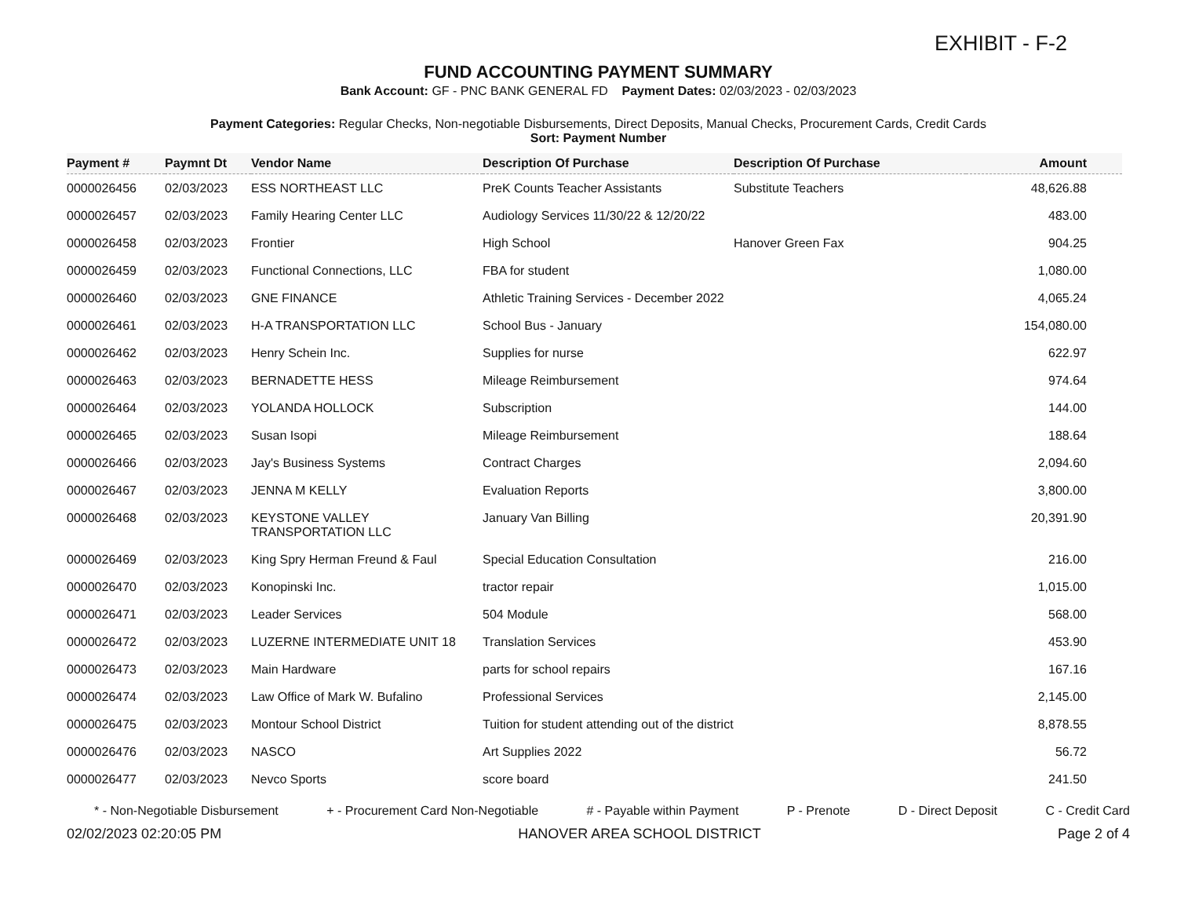EXHIBIT - F-2
FUND ACCOUNTING PAYMENT SUMMARY
Bank Account: GF - PNC BANK GENERAL FD Payment Dates: 02/03/2023 - 02/03/2023
Payment Categories: Regular Checks, Non-negotiable Disbursements, Direct Deposits, Manual Checks, Procurement Cards, Credit Cards
Sort: Payment Number
| Payment # | Paymnt Dt | Vendor Name | Description Of Purchase | Description Of Purchase | Amount |
| --- | --- | --- | --- | --- | --- |
| 0000026456 | 02/03/2023 | ESS NORTHEAST LLC | PreK Counts Teacher Assistants | Substitute Teachers | 48,626.88 |
| 0000026457 | 02/03/2023 | Family Hearing Center LLC | Audiology Services 11/30/22 & 12/20/22 | | 483.00 |
| 0000026458 | 02/03/2023 | Frontier | High School | Hanover Green Fax | 904.25 |
| 0000026459 | 02/03/2023 | Functional Connections, LLC | FBA for student | | 1,080.00 |
| 0000026460 | 02/03/2023 | GNE FINANCE | Athletic Training Services - December 2022 | | 4,065.24 |
| 0000026461 | 02/03/2023 | H-A TRANSPORTATION LLC | School Bus - January | | 154,080.00 |
| 0000026462 | 02/03/2023 | Henry Schein Inc. | Supplies for nurse | | 622.97 |
| 0000026463 | 02/03/2023 | BERNADETTE HESS | Mileage Reimbursement | | 974.64 |
| 0000026464 | 02/03/2023 | YOLANDA HOLLOCK | Subscription | | 144.00 |
| 0000026465 | 02/03/2023 | Susan Isopi | Mileage Reimbursement | | 188.64 |
| 0000026466 | 02/03/2023 | Jay's Business Systems | Contract Charges | | 2,094.60 |
| 0000026467 | 02/03/2023 | JENNA M KELLY | Evaluation Reports | | 3,800.00 |
| 0000026468 | 02/03/2023 | KEYSTONE VALLEY TRANSPORTATION LLC | January Van Billing | | 20,391.90 |
| 0000026469 | 02/03/2023 | King Spry Herman Freund & Faul | Special Education Consultation | | 216.00 |
| 0000026470 | 02/03/2023 | Konopinski Inc. | tractor repair | | 1,015.00 |
| 0000026471 | 02/03/2023 | Leader Services | 504 Module | | 568.00 |
| 0000026472 | 02/03/2023 | LUZERNE INTERMEDIATE UNIT 18 | Translation Services | | 453.90 |
| 0000026473 | 02/03/2023 | Main Hardware | parts for school repairs | | 167.16 |
| 0000026474 | 02/03/2023 | Law Office of Mark W. Bufalino | Professional Services | | 2,145.00 |
| 0000026475 | 02/03/2023 | Montour School District | Tuition for student attending out of the district | | 8,878.55 |
| 0000026476 | 02/03/2023 | NASCO | Art Supplies 2022 | | 56.72 |
| 0000026477 | 02/03/2023 | Nevco Sports | score board | | 241.50 |
* - Non-Negotiable Disbursement + - Procurement Card Non-Negotiable # - Payable within Payment P - Prenote D - Direct Deposit C - Credit Card
02/02/2023 02:20:05 PM HANOVER AREA SCHOOL DISTRICT Page 2 of 4